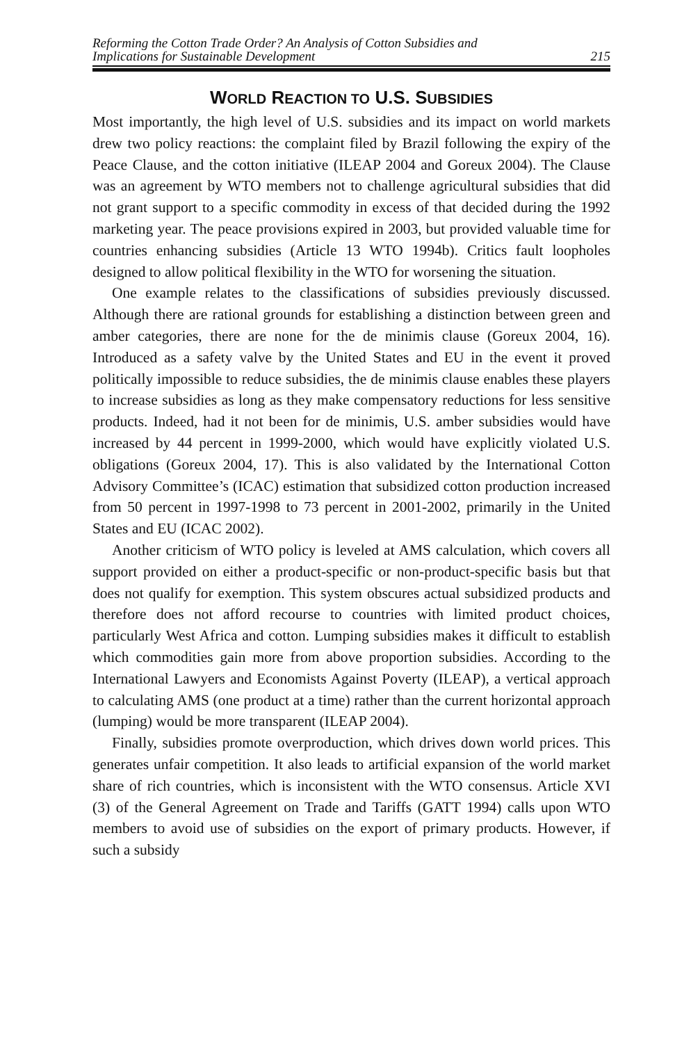Reforming the Cotton Trade Order? An Analysis of Cotton Subsidies and
Implications for Sustainable Development 215
WORLD REACTION TO U.S. SUBSIDIES
Most importantly, the high level of U.S. subsidies and its impact on world markets drew two policy reactions: the complaint filed by Brazil following the expiry of the Peace Clause, and the cotton initiative (ILEAP 2004 and Goreux 2004). The Clause was an agreement by WTO members not to challenge agricultural subsidies that did not grant support to a specific commodity in excess of that decided during the 1992 marketing year. The peace provisions expired in 2003, but provided valuable time for countries enhancing subsidies (Article 13 WTO 1994b). Critics fault loopholes designed to allow political flexibility in the WTO for worsening the situation.
One example relates to the classifications of subsidies previously discussed. Although there are rational grounds for establishing a distinction between green and amber categories, there are none for the de minimis clause (Goreux 2004, 16). Introduced as a safety valve by the United States and EU in the event it proved politically impossible to reduce subsidies, the de minimis clause enables these players to increase subsidies as long as they make compensatory reductions for less sensitive products. Indeed, had it not been for de minimis, U.S. amber subsidies would have increased by 44 percent in 1999-2000, which would have explicitly violated U.S. obligations (Goreux 2004, 17). This is also validated by the International Cotton Advisory Committee’s (ICAC) estimation that subsidized cotton production increased from 50 percent in 1997-1998 to 73 percent in 2001-2002, primarily in the United States and EU (ICAC 2002).
Another criticism of WTO policy is leveled at AMS calculation, which covers all support provided on either a product-specific or non-product-specific basis but that does not qualify for exemption. This system obscures actual subsidized products and therefore does not afford recourse to countries with limited product choices, particularly West Africa and cotton. Lumping subsidies makes it difficult to establish which commodities gain more from above proportion subsidies. According to the International Lawyers and Economists Against Poverty (ILEAP), a vertical approach to calculating AMS (one product at a time) rather than the current horizontal approach (lumping) would be more transparent (ILEAP 2004).
Finally, subsidies promote overproduction, which drives down world prices. This generates unfair competition. It also leads to artificial expansion of the world market share of rich countries, which is inconsistent with the WTO consensus. Article XVI (3) of the General Agreement on Trade and Tariffs (GATT 1994) calls upon WTO members to avoid use of subsidies on the export of primary products. However, if such a subsidy